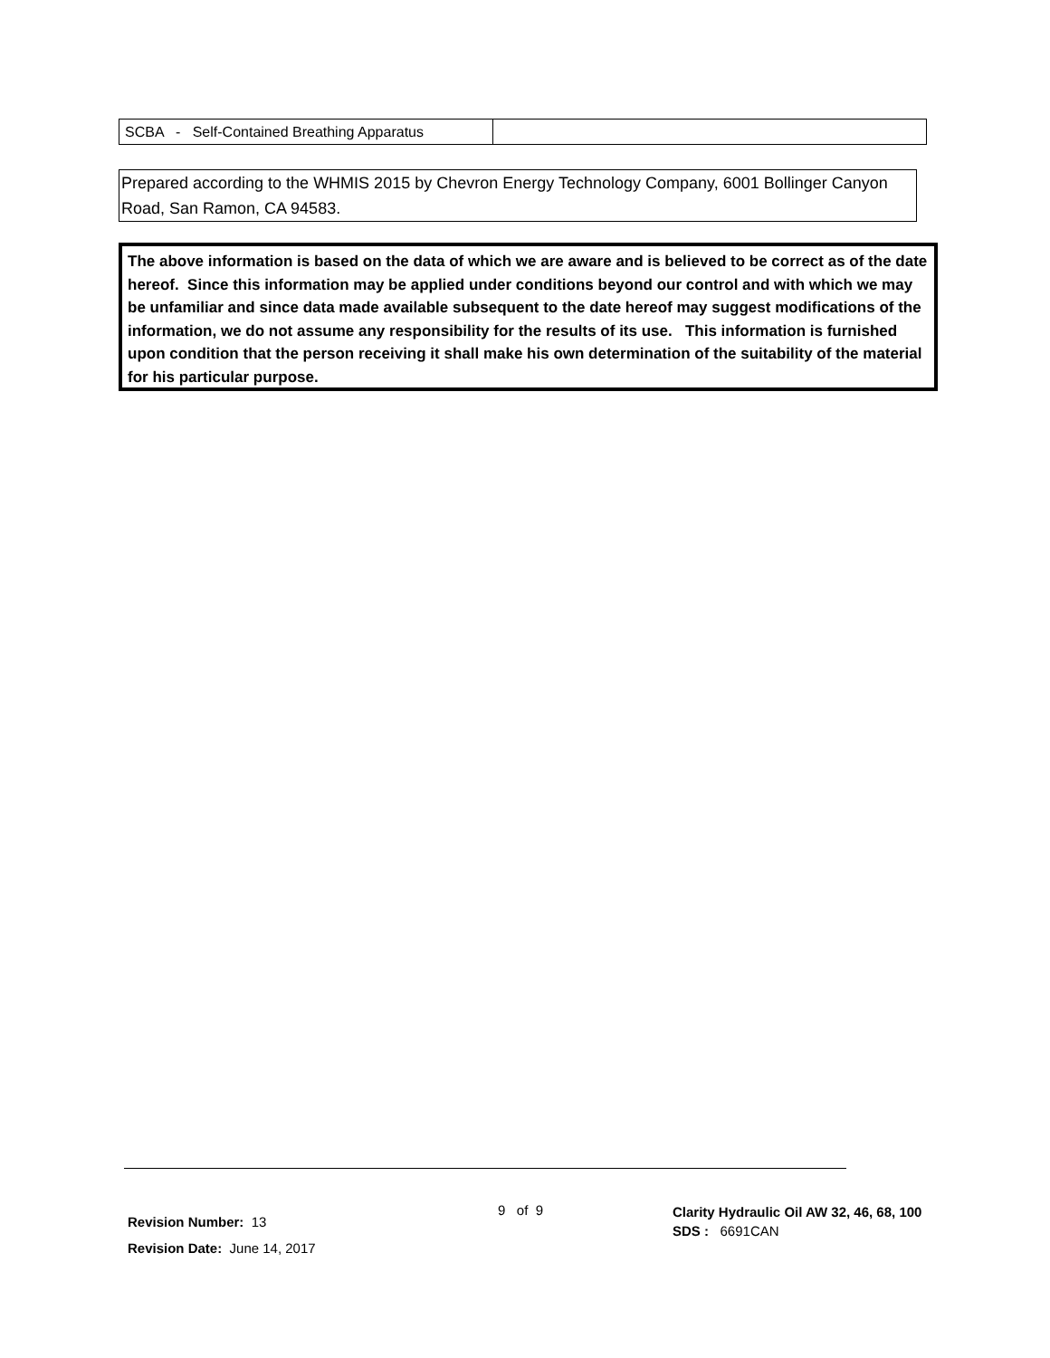| SCBA - Self-Contained Breathing Apparatus | |
Prepared according to the WHMIS 2015 by Chevron Energy Technology Company, 6001 Bollinger Canyon Road, San Ramon, CA 94583.
The above information is based on the data of which we are aware and is believed to be correct as of the date hereof. Since this information may be applied under conditions beyond our control and with which we may be unfamiliar and since data made available subsequent to the date hereof may suggest modifications of the information, we do not assume any responsibility for the results of its use. This information is furnished upon condition that the person receiving it shall make his own determination of the suitability of the material for his particular purpose.
Revision Number: 13
Revision Date: June 14, 2017
9 of 9
Clarity Hydraulic Oil AW 32, 46, 68, 100
SDS : 6691CAN